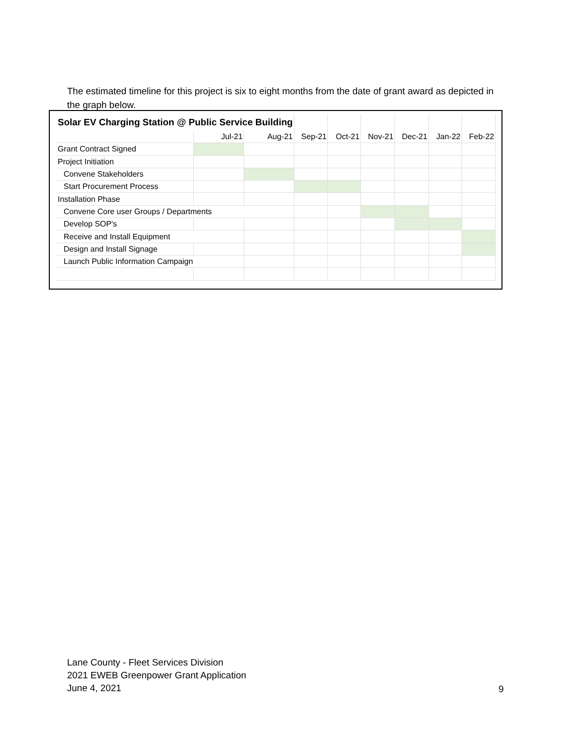The estimated timeline for this project is six to eight months from the date of grant award as depicted in the graph below.
| Solar EV Charging Station @ Public Service Building | | | | | | | | |
| | Jul-21 | Aug-21 | Sep-21 | Oct-21 | Nov-21 | Dec-21 | Jan-22 | Feb-22 |
| Grant Contract Signed | | | | | | | | |
| Project Initiation | | | | | | | | |
| Convene Stakeholders | | | | | | | | |
| Start Procurement Process | | | | | | | | |
| Installation Phase | | | | | | | | |
| Convene Core user Groups / Departments | | | | | | | | |
| Develop SOP's | | | | | | | | |
| Receive and Install Equipment | | | | | | | | |
| Design and Install Signage | | | | | | | | |
| Launch Public Information Campaign | | | | | | | | |
Lane County - Fleet Services Division
2021 EWEB Greenpower Grant Application
June 4, 2021
9